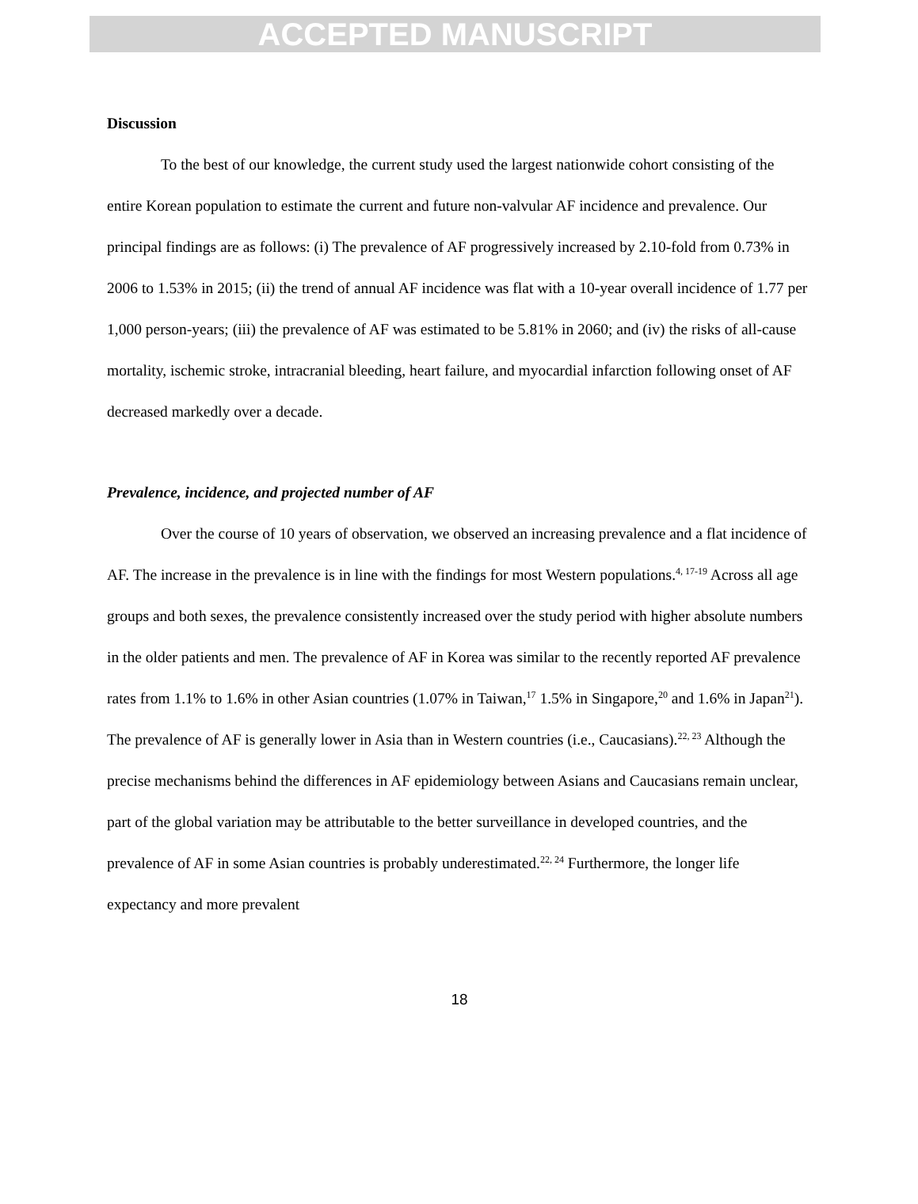ACCEPTED MANUSCRIPT
Discussion
To the best of our knowledge, the current study used the largest nationwide cohort consisting of the entire Korean population to estimate the current and future non-valvular AF incidence and prevalence. Our principal findings are as follows: (i) The prevalence of AF progressively increased by 2.10-fold from 0.73% in 2006 to 1.53% in 2015; (ii) the trend of annual AF incidence was flat with a 10-year overall incidence of 1.77 per 1,000 person-years; (iii) the prevalence of AF was estimated to be 5.81% in 2060; and (iv) the risks of all-cause mortality, ischemic stroke, intracranial bleeding, heart failure, and myocardial infarction following onset of AF decreased markedly over a decade.
Prevalence, incidence, and projected number of AF
Over the course of 10 years of observation, we observed an increasing prevalence and a flat incidence of AF. The increase in the prevalence is in line with the findings for most Western populations.<sup>4, 17-19</sup> Across all age groups and both sexes, the prevalence consistently increased over the study period with higher absolute numbers in the older patients and men. The prevalence of AF in Korea was similar to the recently reported AF prevalence rates from 1.1% to 1.6% in other Asian countries (1.07% in Taiwan,<sup>17</sup> 1.5% in Singapore,<sup>20</sup> and 1.6% in Japan<sup>21</sup>). The prevalence of AF is generally lower in Asia than in Western countries (i.e., Caucasians).<sup>22, 23</sup> Although the precise mechanisms behind the differences in AF epidemiology between Asians and Caucasians remain unclear, part of the global variation may be attributable to the better surveillance in developed countries, and the prevalence of AF in some Asian countries is probably underestimated.<sup>22, 24</sup> Furthermore, the longer life expectancy and more prevalent
18